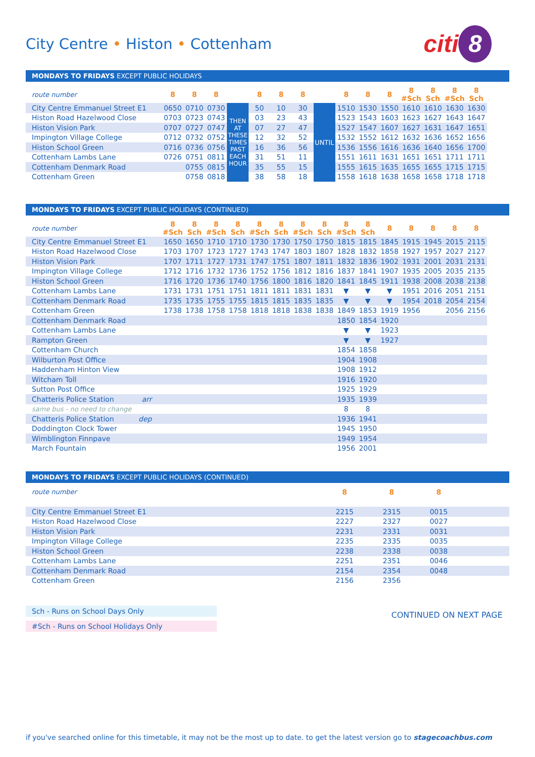City Centre • Histon • Cottenham
citi 8
MONDAYS TO FRIDAYS EXCEPT PUBLIC HOLIDAYS
| route number | 8 | 8 | 8 | | 8 | 8 | 8 | | 8 | 8 | 8 | 8 #Sch | 8 Sch | 8 #Sch | 8 Sch |
| City Centre Emmanuel Street E1 | 0650 | 0710 | 0730 | THEN AT THESE TIMES PAST EACH HOUR | 50 | 10 | 30 | UNTIL | 1510 | 1530 | 1550 | 1610 | 1610 | 1630 | 1630 |
| Histon Road Hazelwood Close | 0703 | 0723 | 0743 | | 03 | 23 | 43 | | 1523 | 1543 | 1603 | 1623 | 1627 | 1643 | 1647 |
| Histon Vision Park | 0707 | 0727 | 0747 | | 07 | 27 | 47 | | 1527 | 1547 | 1607 | 1627 | 1631 | 1647 | 1651 |
| Impington Village College | 0712 | 0732 | 0752 | | 12 | 32 | 52 | | 1532 | 1552 | 1612 | 1632 | 1636 | 1652 | 1656 |
| Histon School Green | 0716 | 0736 | 0756 | | 16 | 36 | 56 | | 1536 | 1556 | 1616 | 1636 | 1640 | 1656 | 1700 |
| Cottenham Lambs Lane | 0726 | 0751 | 0811 | | 31 | 51 | 11 | | 1551 | 1611 | 1631 | 1651 | 1651 | 1711 | 1711 |
| Cottenham Denmark Road | | 0755 | 0815 | | 35 | 55 | 15 | | 1555 | 1615 | 1635 | 1655 | 1655 | 1715 | 1715 |
| Cottenham Green | | 0758 | 0818 | | 38 | 58 | 18 | | 1558 | 1618 | 1638 | 1658 | 1658 | 1718 | 1718 |
MONDAYS TO FRIDAYS EXCEPT PUBLIC HOLIDAYS (CONTINUED)
| route number | 8 #Sch | 8 Sch | 8 #Sch | 8 Sch | 8 #Sch | 8 Sch | 8 #Sch | 8 Sch | 8 #Sch | 8 Sch | 8 | 8 | 8 | 8 | 8 |
| City Centre Emmanuel Street E1 | 1650 | 1650 | 1710 | 1710 | 1730 | 1730 | 1750 | 1750 | 1815 | 1815 | 1845 | 1915 | 1945 | 2015 | 2115 |
| Histon Road Hazelwood Close | 1703 | 1707 | 1723 | 1727 | 1743 | 1747 | 1803 | 1807 | 1828 | 1832 | 1858 | 1927 | 1957 | 2027 | 2127 |
| Histon Vision Park | 1707 | 1711 | 1727 | 1731 | 1747 | 1751 | 1807 | 1811 | 1832 | 1836 | 1902 | 1931 | 2001 | 2031 | 2131 |
| Impington Village College | 1712 | 1716 | 1732 | 1736 | 1752 | 1756 | 1812 | 1816 | 1837 | 1841 | 1907 | 1935 | 2005 | 2035 | 2135 |
| Histon School Green | 1716 | 1720 | 1736 | 1740 | 1756 | 1800 | 1816 | 1820 | 1841 | 1845 | 1911 | 1938 | 2008 | 2038 | 2138 |
| Cottenham Lambs Lane | 1731 | 1731 | 1751 | 1751 | 1811 | 1811 | 1831 | 1831 | ▼ | ▼ | ▼ | 1951 | 2016 | 2051 | 2151 |
| Cottenham Denmark Road | 1735 | 1735 | 1755 | 1755 | 1815 | 1815 | 1835 | 1835 | ▼ | ▼ | ▼ | 1954 | 2018 | 2054 | 2154 |
| Cottenham Green | 1738 | 1738 | 1758 | 1758 | 1818 | 1818 | 1838 | 1838 | 1849 | 1853 | 1919 | 1956 | | 2056 | 2156 |
| Cottenham Denmark Road | | | | | | | | | 1850 | 1854 | 1920 | | | | |
| Cottenham Lambs Lane | | | | | | | | | ▼ | ▼ | 1923 | | | | |
| Rampton Green | | | | | | | | | ▼ | ▼ | 1927 | | | | |
| Cottenham Church | | | | | | | | | 1854 | 1858 | | | | | |
| Wilburton Post Office | | | | | | | | | 1904 | 1908 | | | | | |
| Haddenham Hinton View | | | | | | | | | 1908 | 1912 | | | | | |
| Witcham Toll | | | | | | | | | 1916 | 1920 | | | | | |
| Sutton Post Office | | | | | | | | | 1925 | 1929 | | | | | |
| Chatteris Police Station arr | | | | | | | | | 1935 | 1939 | | | | | |
| same bus - no need to change | | | | | | | | | 8 | 8 | | | | | |
| Chatteris Police Station dep | | | | | | | | | 1936 | 1941 | | | | | |
| Doddington Clock Tower | | | | | | | | | 1945 | 1950 | | | | | |
| Wimblington Finnpave | | | | | | | | | 1949 | 1954 | | | | | |
| March Fountain | | | | | | | | | 1956 | 2001 | | | | | |
MONDAYS TO FRIDAYS EXCEPT PUBLIC HOLIDAYS (CONTINUED)
| route number | 8 | 8 | 8 | |
| City Centre Emmanuel Street E1 | 2215 | 2315 | 0015 | |
| Histon Road Hazelwood Close | 2227 | 2327 | 0027 | |
| Histon Vision Park | 2231 | 2331 | 0031 | |
| Impington Village College | 2235 | 2335 | 0035 | |
| Histon School Green | 2238 | 2338 | 0038 | |
| Cottenham Lambs Lane | 2251 | 2351 | 0046 | |
| Cottenham Denmark Road | 2154 | 2354 | 0048 | |
| Cottenham Green | 2156 | 2356 | | |
Sch - Runs on School Days Only
CONTINUED ON NEXT PAGE
#Sch - Runs on School Holidays Only
if you've searched online for this timetable, it may not be the most up to date. to get the latest version go to stagecoachbus.com